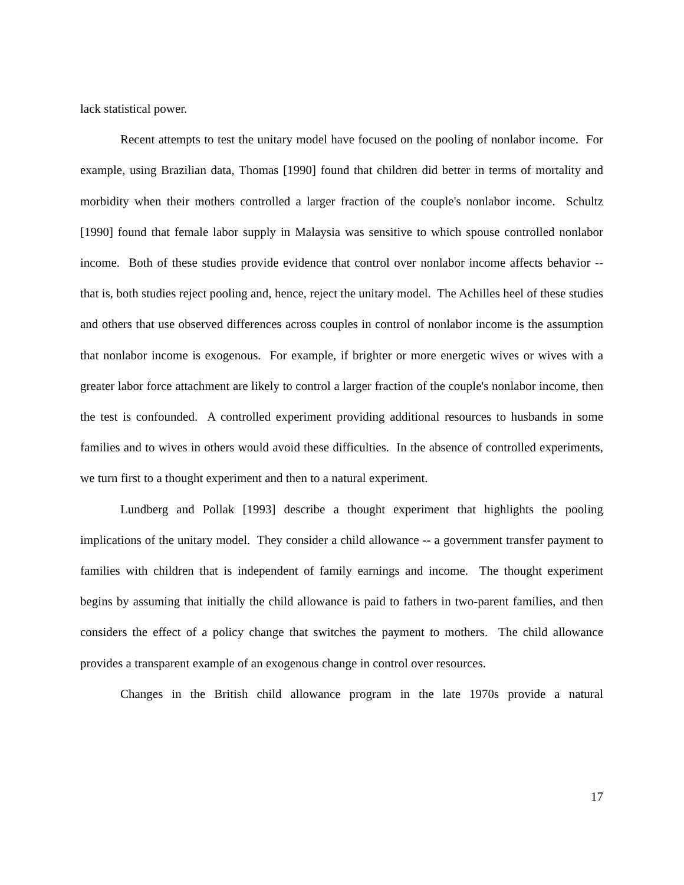lack statistical power.
Recent attempts to test the unitary model have focused on the pooling of nonlabor income. For example, using Brazilian data, Thomas [1990] found that children did better in terms of mortality and morbidity when their mothers controlled a larger fraction of the couple's nonlabor income. Schultz [1990] found that female labor supply in Malaysia was sensitive to which spouse controlled nonlabor income. Both of these studies provide evidence that control over nonlabor income affects behavior -- that is, both studies reject pooling and, hence, reject the unitary model. The Achilles heel of these studies and others that use observed differences across couples in control of nonlabor income is the assumption that nonlabor income is exogenous. For example, if brighter or more energetic wives or wives with a greater labor force attachment are likely to control a larger fraction of the couple's nonlabor income, then the test is confounded. A controlled experiment providing additional resources to husbands in some families and to wives in others would avoid these difficulties. In the absence of controlled experiments, we turn first to a thought experiment and then to a natural experiment.
Lundberg and Pollak [1993] describe a thought experiment that highlights the pooling implications of the unitary model. They consider a child allowance -- a government transfer payment to families with children that is independent of family earnings and income. The thought experiment begins by assuming that initially the child allowance is paid to fathers in two-parent families, and then considers the effect of a policy change that switches the payment to mothers. The child allowance provides a transparent example of an exogenous change in control over resources.
Changes in the British child allowance program in the late 1970s provide a natural
17